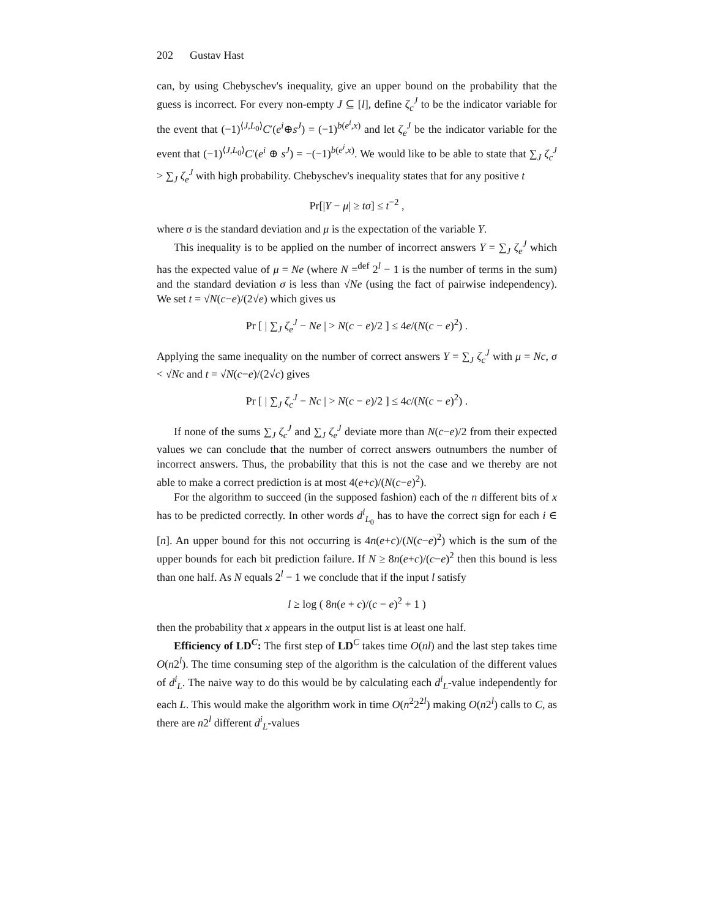202 Gustav Hast
can, by using Chebyschev's inequality, give an upper bound on the probability that the guess is incorrect. For every non-empty J ⊆ [l], define ζ<sub>c</sub><sup>J</sup> to be the indicator variable for the event that (−1)<sup>⟨J,L<sub>0</sub>⟩</sup>C′(e<sup>i</sup>⊕s<sup>J</sup>) = (−1)<sup>b(e<sup>i</sup>,x)</sup> and let ζ<sub>e</sub><sup>J</sup> be the indicator variable for the event that (−1)<sup>⟨J,L<sub>0</sub>⟩</sup>C′(e<sup>i</sup> ⊕ s<sup>J</sup>) = −(−1)<sup>b(e<sup>i</sup>,x)</sup>. We would like to be able to state that ∑<sub>J</sub> ζ<sub>c</sub><sup>J</sup> > ∑<sub>J</sub> ζ<sub>e</sub><sup>J</sup> with high probability. Chebyschev's inequality states that for any positive t
Pr[|Y − μ| ≥ tσ] ≤ t<sup>−2</sup> ,
where σ is the standard deviation and μ is the expectation of the variable Y.
This inequality is to be applied on the number of incorrect answers Y = ∑<sub>J</sub> ζ<sub>e</sub><sup>J</sup> which has the expected value of μ = Ne (where N =<sup>def</sup> 2<sup>l</sup> − 1 is the number of terms in the sum) and the standard deviation σ is less than √Ne (using the fact of pairwise independency). We set t = √N(c−e)/(2√e) which gives us
Pr [ | ∑<sub>J</sub> ζ<sub>e</sub><sup>J</sup> − Ne | > N(c − e)/2 ] ≤ 4e/(N(c − e)<sup>2</sup>) .
Applying the same inequality on the number of correct answers Y = ∑<sub>J</sub> ζ<sub>c</sub><sup>J</sup> with μ = Nc, σ < √Nc and t = √N(c−e)/(2√c) gives
Pr [ | ∑<sub>J</sub> ζ<sub>c</sub><sup>J</sup> − Nc | > N(c − e)/2 ] ≤ 4c/(N(c − e)<sup>2</sup>) .
If none of the sums ∑<sub>J</sub> ζ<sub>c</sub><sup>J</sup> and ∑<sub>J</sub> ζ<sub>e</sub><sup>J</sup> deviate more than N(c−e)/2 from their expected values we can conclude that the number of correct answers outnumbers the number of incorrect answers. Thus, the probability that this is not the case and we thereby are not able to make a correct prediction is at most 4(e+c)/(N(c−e)<sup>2</sup>).
For the algorithm to succeed (in the supposed fashion) each of the n different bits of x has to be predicted correctly. In other words d<sup>i</sup><sub>L<sub>0</sub></sub> has to have the correct sign for each i ∈ [n]. An upper bound for this not occurring is 4n(e+c)/(N(c−e)<sup>2</sup>) which is the sum of the upper bounds for each bit prediction failure. If N ≥ 8n(e+c)/(c−e)<sup>2</sup> then this bound is less than one half. As N equals 2<sup>l</sup> − 1 we conclude that if the input l satisfy
l ≥ log ( 8n(e + c)/(c − e)<sup>2</sup> + 1 )
then the probability that x appears in the output list is at least one half.
Efficiency of LD<sup>C</sup>: The first step of LD<sup>C</sup> takes time O(nl) and the last step takes time O(n2<sup>l</sup>). The time consuming step of the algorithm is the calculation of the different values of d<sup>i</sup><sub>L</sub>. The naive way to do this would be by calculating each d<sup>i</sup><sub>L</sub>-value independently for each L. This would make the algorithm work in time O(n<sup>2</sup>2<sup>2l</sup>) making O(n2<sup>l</sup>) calls to C, as there are n2<sup>l</sup> different d<sup>i</sup><sub>L</sub>-values